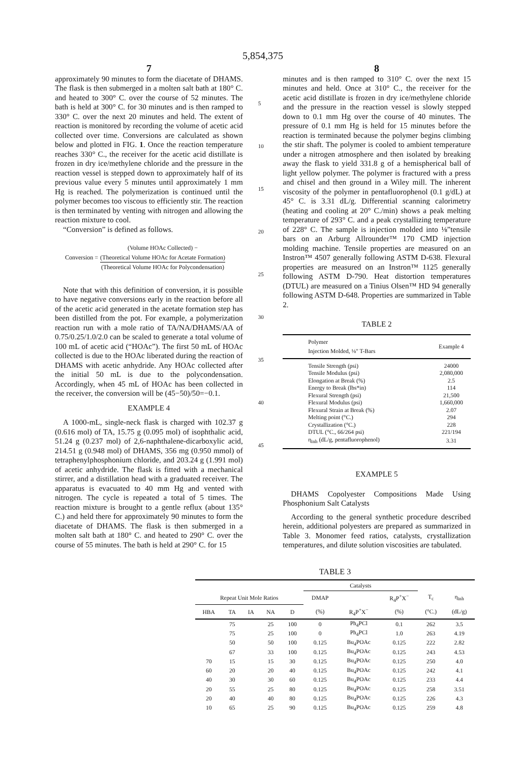5,854,375
7
approximately 90 minutes to form the diacetate of DHAMS. The flask is then submerged in a molten salt bath at 180° C. and heated to 300° C. over the course of 52 minutes. The bath is held at 300° C. for 30 minutes and is then ramped to 330° C. over the next 20 minutes and held. The extent of reaction is monitored by recording the volume of acetic acid collected over time. Conversions are calculated as shown below and plotted in FIG. 1. Once the reaction temperature reaches 330° C., the receiver for the acetic acid distillate is frozen in dry ice/methylene chloride and the pressure in the reaction vessel is stepped down to approximately half of its previous value every 5 minutes until approximately 1 mm Hg is reached. The polymerization is continued until the polymer becomes too viscous to efficiently stir. The reaction is then terminated by venting with nitrogen and allowing the reaction mixture to cool.
“Conversion” is defined as follows.
Conversion =
(Volume HOAc Collected) −
(Theoretical Volume HOAc for Acetate Formation)
(Theoretical Volume HOAc for Polycondensation)
Note that with this definition of conversion, it is possible to have negative conversions early in the reaction before all of the acetic acid generated in the acetate formation step has been distilled from the pot. For example, a polymerization reaction run with a mole ratio of TA/NA/DHAMS/AA of 0.75/0.25/1.0/2.0 can be scaled to generate a total volume of 100 mL of acetic acid (“HOAc”). The first 50 mL of HOAc collected is due to the HOAc liberated during the reaction of DHAMS with acetic anhydride. Any HOAc collected after the initial 50 mL is due to the polycondensation. Accordingly, when 45 mL of HOAc has been collected in the receiver, the conversion will be (45−50)/50=−0.1.
EXAMPLE 4
A 1000-mL, single-neck flask is charged with 102.37 g (0.616 mol) of TA, 15.75 g (0.095 mol) of isophthalic acid, 51.24 g (0.237 mol) of 2,6-naphthalene-dicarboxylic acid, 214.51 g (0.948 mol) of DHAMS, 356 mg (0.950 mmol) of tetraphenylphosphonium chloride, and 203.24 g (1.991 mol) of acetic anhydride. The flask is fitted with a mechanical stirrer, and a distillation head with a graduated receiver. The apparatus is evacuated to 40 mm Hg and vented with nitrogen. The cycle is repeated a total of 5 times. The reaction mixture is brought to a gentle reflux (about 135° C.) and held there for approximately 90 minutes to form the diacetate of DHAMS. The flask is then submerged in a molten salt bath at 180° C. and heated to 290° C. over the course of 55 minutes. The bath is held at 290° C. for 15
5
10
15
20
25
30
35
40
45
8
minutes and is then ramped to 310° C. over the next 15 minutes and held. Once at 310° C., the receiver for the acetic acid distillate is frozen in dry ice/methylene chloride and the pressure in the reaction vessel is slowly stepped down to 0.1 mm Hg over the course of 40 minutes. The pressure of 0.1 mm Hg is held for 15 minutes before the reaction is terminated because the polymer begins climbing the stir shaft. The polymer is cooled to ambient temperature under a nitrogen atmosphere and then isolated by breaking away the flask to yield 331.8 g of a hemispherical ball of light yellow polymer. The polymer is fractured with a press and chisel and then ground in a Wiley mill. The inherent viscosity of the polymer in pentafluorophenol (0.1 g/dL) at 45° C. is 3.31 dL/g. Differential scanning calorimetry (heating and cooling at 20° C./min) shows a peak melting temperature of 293° C. and a peak crystallizing temperature of 228° C. The sample is injection molded into ⅛”tensile bars on an Arburg Allrounder™ 170 CMD injection molding machine. Tensile properties are measured on an Instron™ 4507 generally following ASTM D-638. Flexural properties are measured on an Instron™ 1125 generally following ASTM D-790. Heat distortion temperatures (DTUL) are measured on a Tinius Olsen™ HD 94 generally following ASTM D-648. Properties are summarized in Table 2.
TABLE 2
| Polymer Injection Molded, ⅛" T-Bars | Example 4 |
| --- | --- |
| Tensile Strength (psi) | 24000 |
| Tensile Modulus (psi) | 2,080,000 |
| Elongation at Break (%) | 2.5 |
| Energy to Break (lbs*in) | 114 |
| Flexural Strength (psi) | 21,500 |
| Flexural Modulus (psi) | 1,660,000 |
| Flexural Strain at Break (%) | 2.07 |
| Melting point (°C.) | 294 |
| Crystallization (°C.) | 228 |
| DTUL (°C., 66/264 psi) | 221/194 |
| η<sub>inh</sub> (dL/g, pentafluorophenol) | 3.31 |
EXAMPLE 5
DHAMS Copolyester Compositions Made Using Phosphonium Salt Catalysts
According to the general synthetic procedure described herein, additional polyesters are prepared as summarized in Table 3. Monomer feed ratios, catalysts, crystallization temperatures, and dilute solution viscosities are tabulated.
TABLE 3
| | | | | | Catalysts | | | | |
| --- | --- | --- | --- | --- | --- | --- | --- | --- | --- |
| Repeat Unit Mole Ratios | | | | | DMAP | | R<sub>4</sub>P<sup>+</sup>X<sup>−</sup> | T<sub>c</sub> | η<sub>inh</sub> |
| HBA | TA | IA | NA | D | (%) | R<sub>4</sub>P<sup>+</sup>X<sup>−</sup> | (%) | (°C.) | (dL/g) |
| | 75 | | 25 | 100 | 0 | Ph<sub>4</sub>PCl | 0.1 | 262 | 3.5 |
| | 75 | | 25 | 100 | 0 | Ph<sub>4</sub>PCl | 1.0 | 263 | 4.19 |
| | 50 | | 50 | 100 | 0.125 | Bu<sub>4</sub>POAc | 0.125 | 222 | 2.82 |
| | 67 | | 33 | 100 | 0.125 | Bu<sub>4</sub>POAc | 0.125 | 243 | 4.53 |
| 70 | 15 | | 15 | 30 | 0.125 | Bu<sub>4</sub>POAc | 0.125 | 250 | 4.0 |
| 60 | 20 | | 20 | 40 | 0.125 | Bu<sub>4</sub>POAc | 0.125 | 242 | 4.1 |
| 40 | 30 | | 30 | 60 | 0.125 | Bu<sub>4</sub>POAc | 0.125 | 233 | 4.4 |
| 20 | 55 | | 25 | 80 | 0.125 | Bu<sub>4</sub>POAc | 0.125 | 258 | 3.51 |
| 20 | 40 | | 40 | 80 | 0.125 | Bu<sub>4</sub>POAc | 0.125 | 226 | 4.3 |
| 10 | 65 | | 25 | 90 | 0.125 | Bu<sub>4</sub>POAc | 0.125 | 259 | 4.8 |